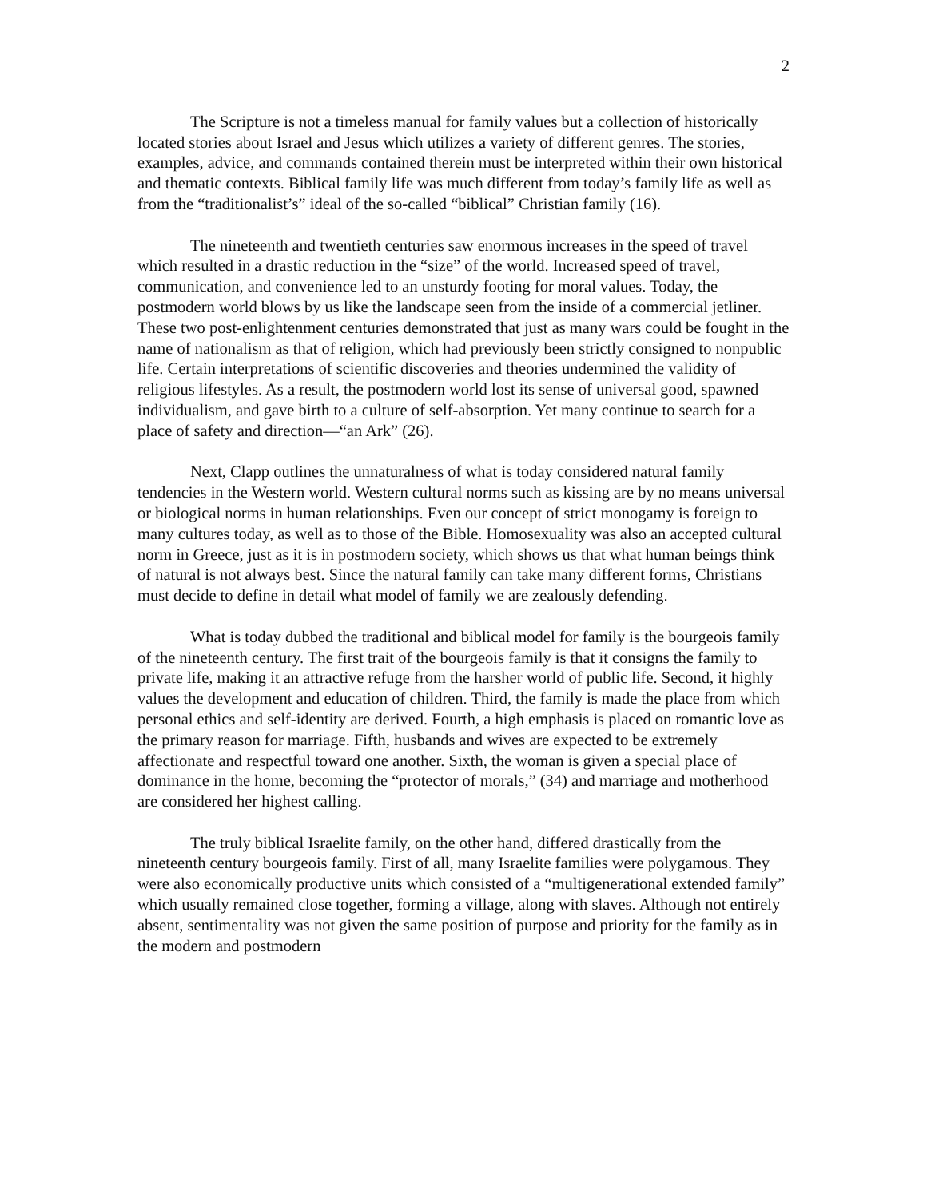2
The Scripture is not a timeless manual for family values but a collection of historically located stories about Israel and Jesus which utilizes a variety of different genres. The stories, examples, advice, and commands contained therein must be interpreted within their own historical and thematic contexts. Biblical family life was much different from today’s family life as well as from the “traditionalist’s” ideal of the so-called “biblical” Christian family (16).
The nineteenth and twentieth centuries saw enormous increases in the speed of travel which resulted in a drastic reduction in the “size” of the world. Increased speed of travel, communication, and convenience led to an unsturdy footing for moral values. Today, the postmodern world blows by us like the landscape seen from the inside of a commercial jetliner. These two post-enlightenment centuries demonstrated that just as many wars could be fought in the name of nationalism as that of religion, which had previously been strictly consigned to nonpublic life. Certain interpretations of scientific discoveries and theories undermined the validity of religious lifestyles. As a result, the postmodern world lost its sense of universal good, spawned individualism, and gave birth to a culture of self-absorption. Yet many continue to search for a place of safety and direction—“an Ark” (26).
Next, Clapp outlines the unnaturalness of what is today considered natural family tendencies in the Western world. Western cultural norms such as kissing are by no means universal or biological norms in human relationships. Even our concept of strict monogamy is foreign to many cultures today, as well as to those of the Bible. Homosexuality was also an accepted cultural norm in Greece, just as it is in postmodern society, which shows us that what human beings think of natural is not always best. Since the natural family can take many different forms, Christians must decide to define in detail what model of family we are zealously defending.
What is today dubbed the traditional and biblical model for family is the bourgeois family of the nineteenth century. The first trait of the bourgeois family is that it consigns the family to private life, making it an attractive refuge from the harsher world of public life. Second, it highly values the development and education of children. Third, the family is made the place from which personal ethics and self-identity are derived. Fourth, a high emphasis is placed on romantic love as the primary reason for marriage. Fifth, husbands and wives are expected to be extremely affectionate and respectful toward one another. Sixth, the woman is given a special place of dominance in the home, becoming the “protector of morals,” (34) and marriage and motherhood are considered her highest calling.
The truly biblical Israelite family, on the other hand, differed drastically from the nineteenth century bourgeois family. First of all, many Israelite families were polygamous. They were also economically productive units which consisted of a “multigenerational extended family” which usually remained close together, forming a village, along with slaves. Although not entirely absent, sentimentality was not given the same position of purpose and priority for the family as in the modern and postmodern